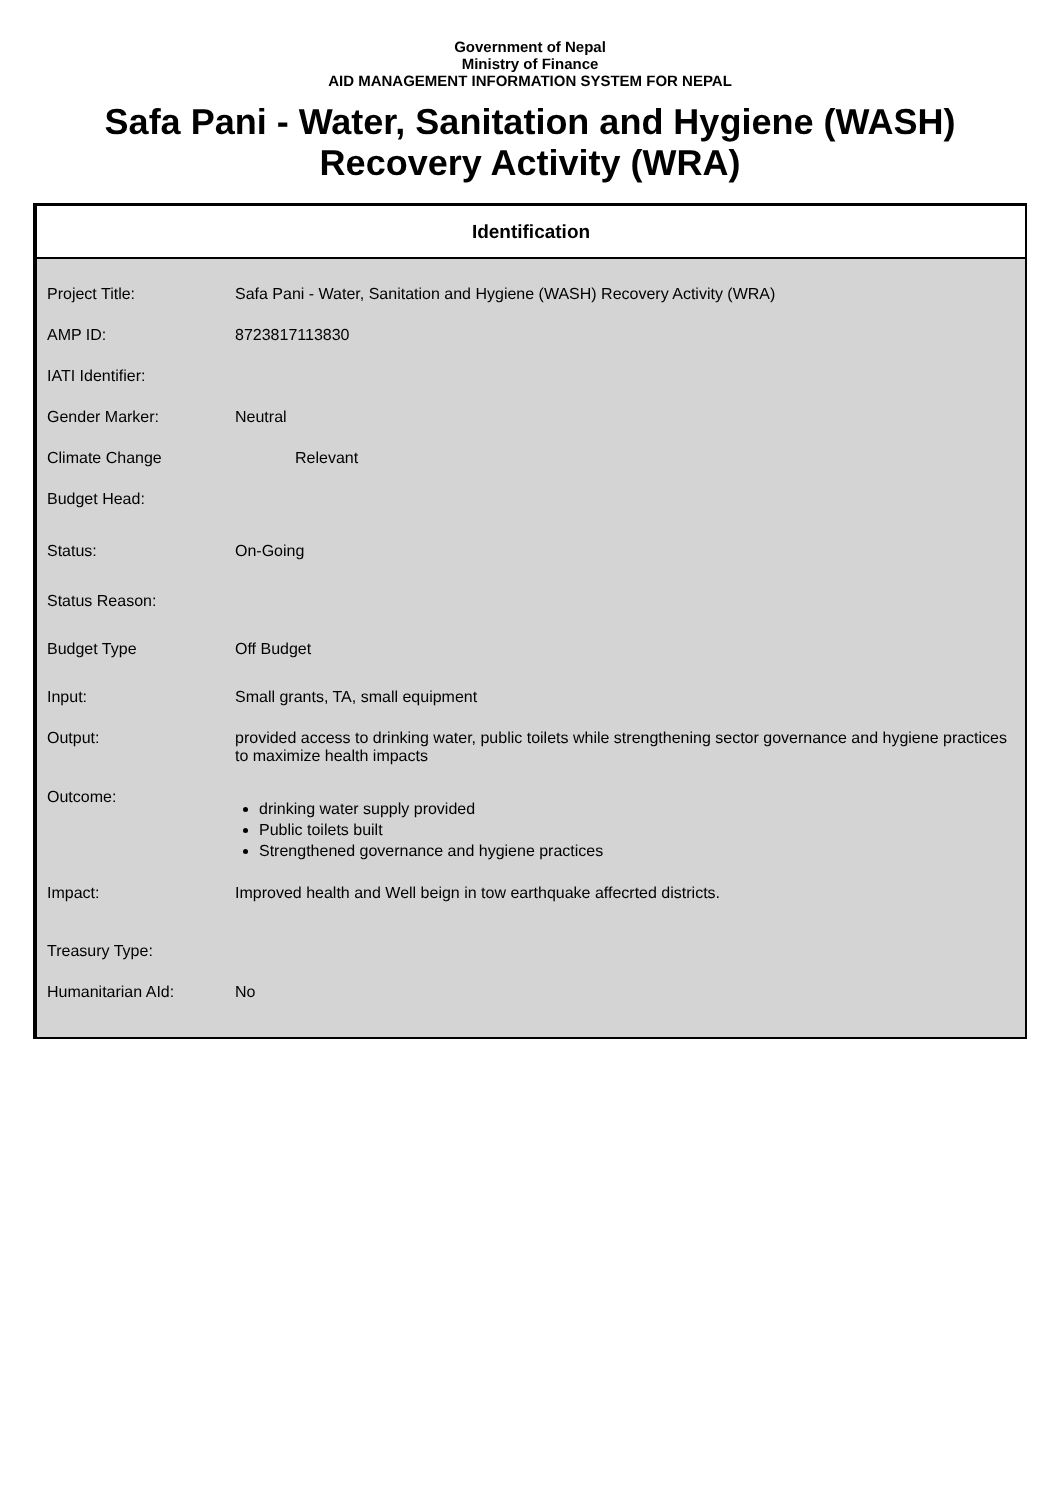Government of Nepal
Ministry of Finance
AID MANAGEMENT INFORMATION SYSTEM FOR NEPAL
Safa Pani - Water, Sanitation and Hygiene (WASH)
Recovery Activity (WRA)
Identification
| Project Title: | Safa Pani - Water, Sanitation and Hygiene (WASH) Recovery Activity (WRA) |
| AMP ID: | 8723817113830 |
| IATI Identifier: | |
| Gender Marker: | Neutral |
| Climate Change | Relevant |
| Budget Head: | |
| Status: | On-Going |
| Status Reason: | |
| Budget Type | Off Budget |
| Input: | Small grants, TA, small equipment |
| Output: | provided access to drinking water, public toilets while strengthening sector governance and hygiene practices to maximize health impacts |
| Outcome: | drinking water supply provided Public toilets built Strengthened governance and hygiene practices |
| Impact: | Improved health and Well beign in tow earthquake affecrted districts. |
| Treasury Type: | |
| Humanitarian AId: | No |